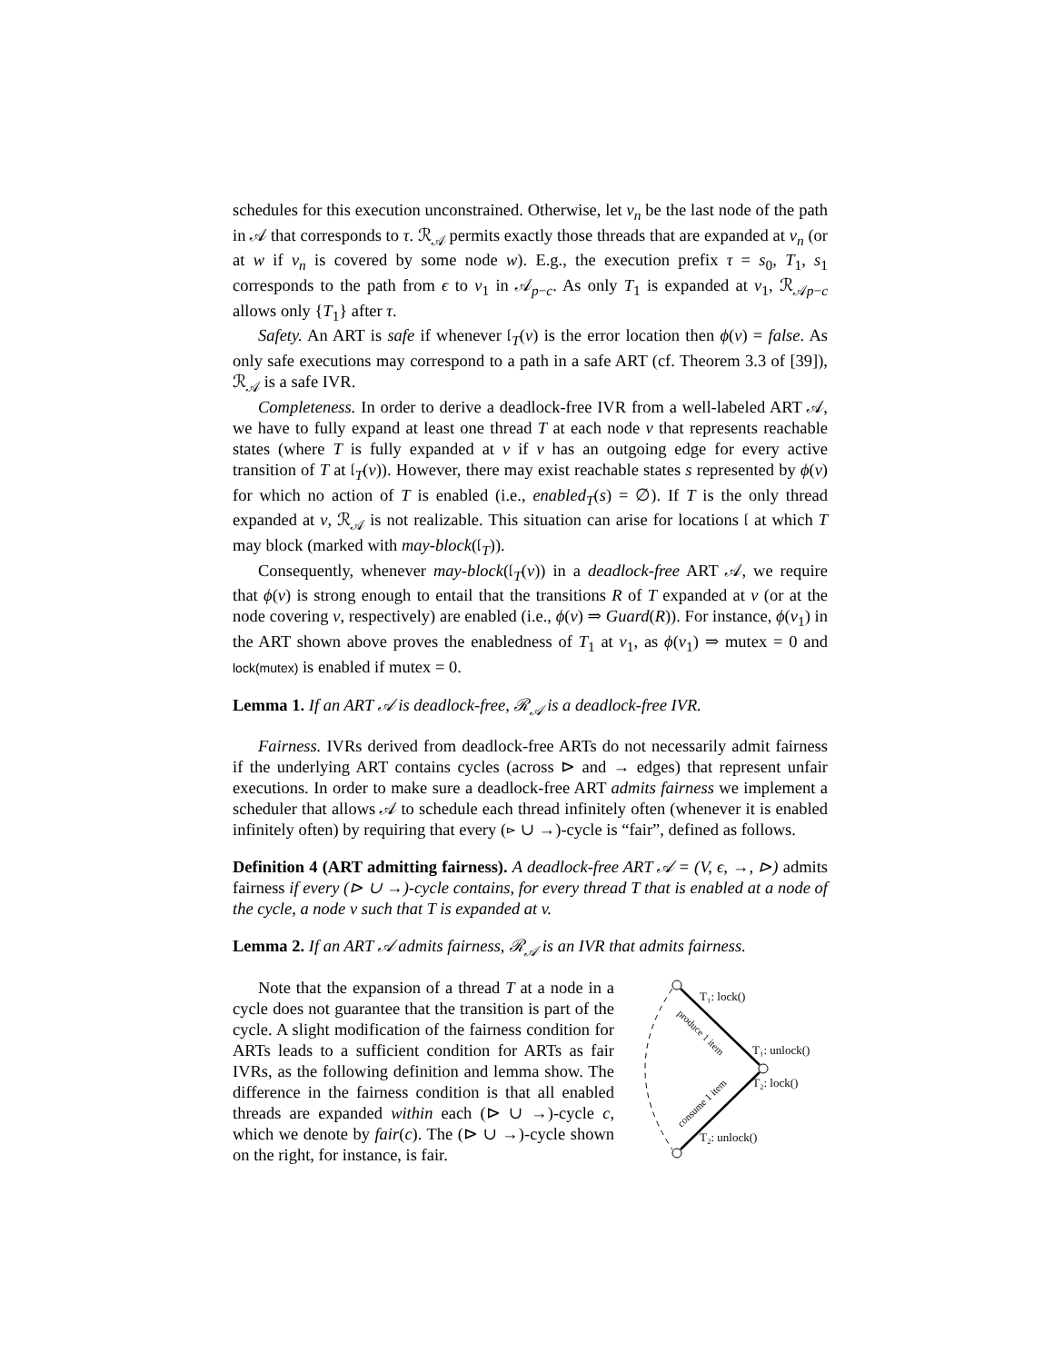schedules for this execution unconstrained. Otherwise, let v<sub>n</sub> be the last node of the path in 𝒜 that corresponds to τ. ℛ<sub>𝒜</sub> permits exactly those threads that are expanded at v<sub>n</sub> (or at w if v<sub>n</sub> is covered by some node w). E.g., the execution prefix τ = s<sub>0</sub>, T<sub>1</sub>, s<sub>1</sub> corresponds to the path from ϵ to v<sub>1</sub> in 𝒜<sub>p−c</sub>. As only T<sub>1</sub> is expanded at v<sub>1</sub>, ℛ<sub>𝒜p−c</sub> allows only {T<sub>1</sub>} after τ.
Safety. An ART is safe if whenever 𝔩<sub>T</sub>(v) is the error location then ϕ(v) = false. As only safe executions may correspond to a path in a safe ART (cf. Theorem 3.3 of [39]), ℛ<sub>𝒜</sub> is a safe IVR.
Completeness. In order to derive a deadlock-free IVR from a well-labeled ART 𝒜, we have to fully expand at least one thread T at each node v that represents reachable states (where T is fully expanded at v if v has an outgoing edge for every active transition of T at 𝔩<sub>T</sub>(v)). However, there may exist reachable states s represented by ϕ(v) for which no action of T is enabled (i.e., enabled<sub>T</sub>(s) = ∅). If T is the only thread expanded at v, ℛ<sub>𝒜</sub> is not realizable. This situation can arise for locations 𝔩 at which T may block (marked with may-block(𝔩<sub>T</sub>)).
Consequently, whenever may-block(𝔩<sub>T</sub>(v)) in a deadlock-free ART 𝒜, we require that ϕ(v) is strong enough to entail that the transitions R of T expanded at v (or at the node covering v, respectively) are enabled (i.e., ϕ(v) ⇒ Guard(R)). For instance, ϕ(v<sub>1</sub>) in the ART shown above proves the enabledness of T<sub>1</sub> at v<sub>1</sub>, as ϕ(v<sub>1</sub>) ⇒ mutex = 0 and lock(mutex) is enabled if mutex = 0.
Lemma 1. If an ART 𝒜 is deadlock-free, ℛ<sub>𝒜</sub> is a deadlock-free IVR.
Fairness. IVRs derived from deadlock-free ARTs do not necessarily admit fairness if the underlying ART contains cycles (across ⊳ and → edges) that represent unfair executions. In order to make sure a deadlock-free ART admits fairness we implement a scheduler that allows 𝒜 to schedule each thread infinitely often (whenever it is enabled infinitely often) by requiring that every (⊳ ∪ →)-cycle is “fair”, defined as follows.
Definition 4 (ART admitting fairness). A deadlock-free ART 𝒜 = (V, ϵ, →, ⊳) admits fairness if every (⊳ ∪ →)-cycle contains, for every thread T that is enabled at a node of the cycle, a node v such that T is expanded at v.
Lemma 2. If an ART 𝒜 admits fairness, ℛ<sub>𝒜</sub> is an IVR that admits fairness.
Note that the expansion of a thread T at a node in a cycle does not guarantee that the transition is part of the cycle. A slight modification of the fairness condition for ARTs leads to a sufficient condition for ARTs as fair IVRs, as the following definition and lemma show. The difference in the fairness condition is that all enabled threads are expanded within each (⊳ ∪ →)-cycle c, which we denote by fair(c). The (⊳ ∪ →)-cycle shown on the right, for instance, is fair.
T₁: lock()
T₁: unlock()
T₂: lock()
T₂: unlock()
produce 1 item
consume 1 item